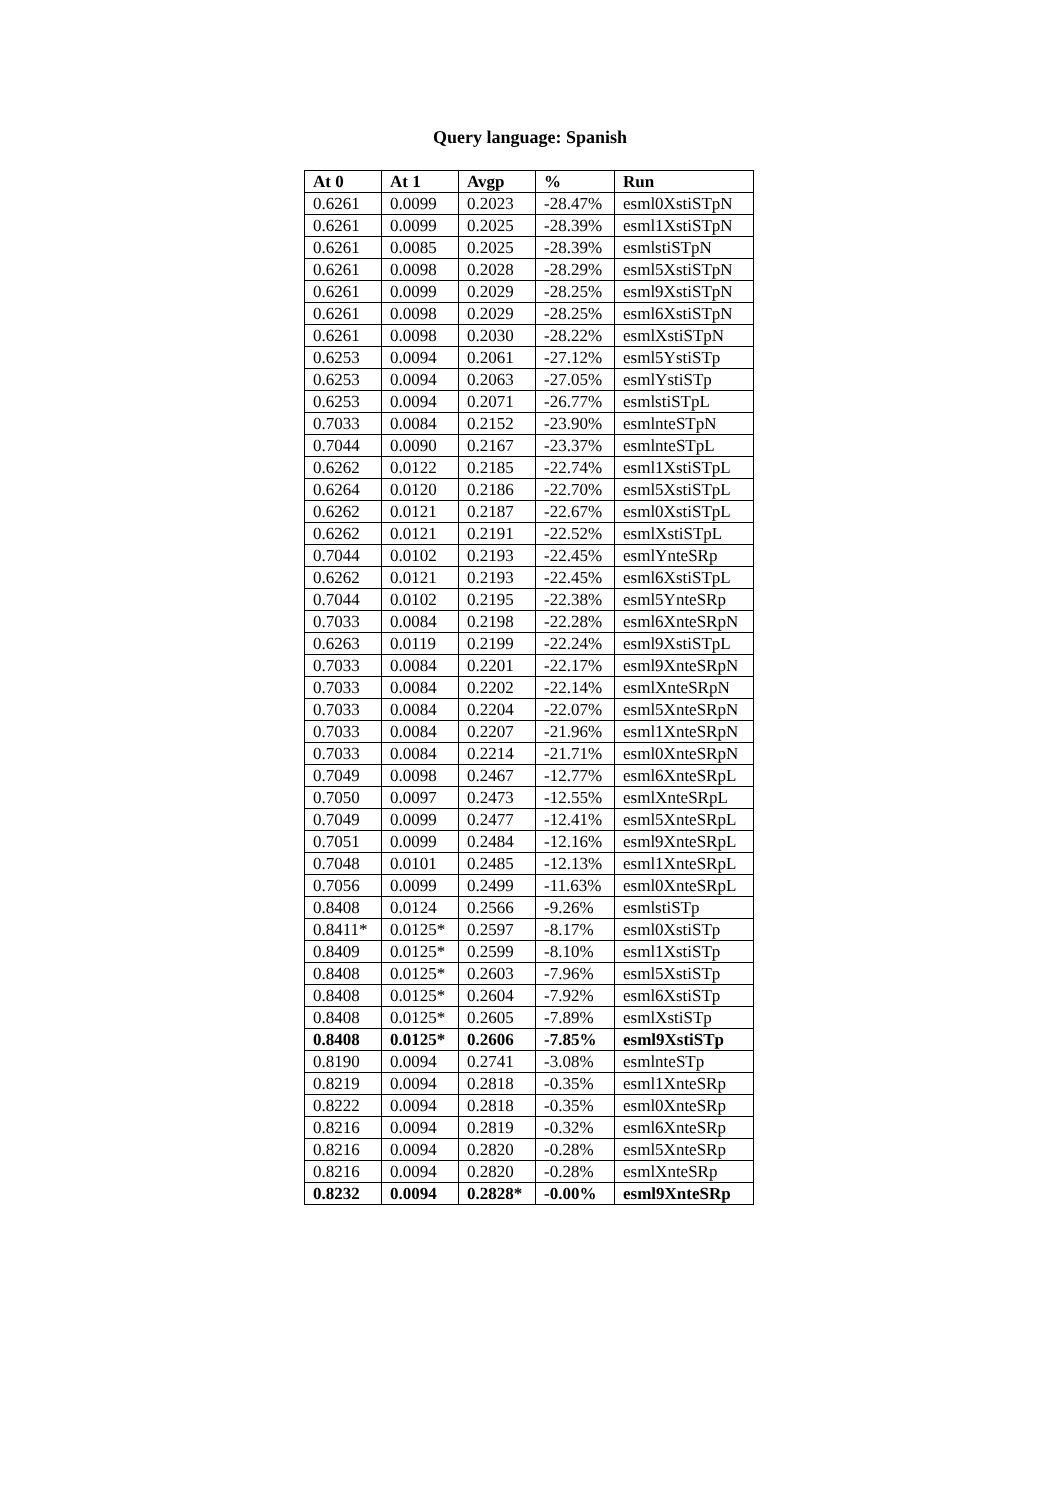Query language: Spanish
| At 0 | At 1 | Avgp | % | Run |
| --- | --- | --- | --- | --- |
| 0.6261 | 0.0099 | 0.2023 | -28.47% | esml0XstiSTpN |
| 0.6261 | 0.0099 | 0.2025 | -28.39% | esml1XstiSTpN |
| 0.6261 | 0.0085 | 0.2025 | -28.39% | esmlstiSTpN |
| 0.6261 | 0.0098 | 0.2028 | -28.29% | esml5XstiSTpN |
| 0.6261 | 0.0099 | 0.2029 | -28.25% | esml9XstiSTpN |
| 0.6261 | 0.0098 | 0.2029 | -28.25% | esml6XstiSTpN |
| 0.6261 | 0.0098 | 0.2030 | -28.22% | esmlXstiSTpN |
| 0.6253 | 0.0094 | 0.2061 | -27.12% | esml5YstiSTp |
| 0.6253 | 0.0094 | 0.2063 | -27.05% | esmlYstiSTp |
| 0.6253 | 0.0094 | 0.2071 | -26.77% | esmlstiSTpL |
| 0.7033 | 0.0084 | 0.2152 | -23.90% | esmlnteSTpN |
| 0.7044 | 0.0090 | 0.2167 | -23.37% | esmlnteSTpL |
| 0.6262 | 0.0122 | 0.2185 | -22.74% | esml1XstiSTpL |
| 0.6264 | 0.0120 | 0.2186 | -22.70% | esml5XstiSTpL |
| 0.6262 | 0.0121 | 0.2187 | -22.67% | esml0XstiSTpL |
| 0.6262 | 0.0121 | 0.2191 | -22.52% | esmlXstiSTpL |
| 0.7044 | 0.0102 | 0.2193 | -22.45% | esmlYnteSRp |
| 0.6262 | 0.0121 | 0.2193 | -22.45% | esml6XstiSTpL |
| 0.7044 | 0.0102 | 0.2195 | -22.38% | esml5YnteSRp |
| 0.7033 | 0.0084 | 0.2198 | -22.28% | esml6XnteSRpN |
| 0.6263 | 0.0119 | 0.2199 | -22.24% | esml9XstiSTpL |
| 0.7033 | 0.0084 | 0.2201 | -22.17% | esml9XnteSRpN |
| 0.7033 | 0.0084 | 0.2202 | -22.14% | esmlXnteSRpN |
| 0.7033 | 0.0084 | 0.2204 | -22.07% | esml5XnteSRpN |
| 0.7033 | 0.0084 | 0.2207 | -21.96% | esml1XnteSRpN |
| 0.7033 | 0.0084 | 0.2214 | -21.71% | esml0XnteSRpN |
| 0.7049 | 0.0098 | 0.2467 | -12.77% | esml6XnteSRpL |
| 0.7050 | 0.0097 | 0.2473 | -12.55% | esmlXnteSRpL |
| 0.7049 | 0.0099 | 0.2477 | -12.41% | esml5XnteSRpL |
| 0.7051 | 0.0099 | 0.2484 | -12.16% | esml9XnteSRpL |
| 0.7048 | 0.0101 | 0.2485 | -12.13% | esml1XnteSRpL |
| 0.7056 | 0.0099 | 0.2499 | -11.63% | esml0XnteSRpL |
| 0.8408 | 0.0124 | 0.2566 | -9.26% | esmlstiSTp |
| 0.8411* | 0.0125* | 0.2597 | -8.17% | esml0XstiSTp |
| 0.8409 | 0.0125* | 0.2599 | -8.10% | esml1XstiSTp |
| 0.8408 | 0.0125* | 0.2603 | -7.96% | esml5XstiSTp |
| 0.8408 | 0.0125* | 0.2604 | -7.92% | esml6XstiSTp |
| 0.8408 | 0.0125* | 0.2605 | -7.89% | esmlXstiSTp |
| 0.8408 | 0.0125* | 0.2606 | -7.85% | esml9XstiSTp |
| 0.8190 | 0.0094 | 0.2741 | -3.08% | esmlnteSTp |
| 0.8219 | 0.0094 | 0.2818 | -0.35% | esml1XnteSRp |
| 0.8222 | 0.0094 | 0.2818 | -0.35% | esml0XnteSRp |
| 0.8216 | 0.0094 | 0.2819 | -0.32% | esml6XnteSRp |
| 0.8216 | 0.0094 | 0.2820 | -0.28% | esml5XnteSRp |
| 0.8216 | 0.0094 | 0.2820 | -0.28% | esmlXnteSRp |
| 0.8232 | 0.0094 | 0.2828* | -0.00% | esml9XnteSRp |